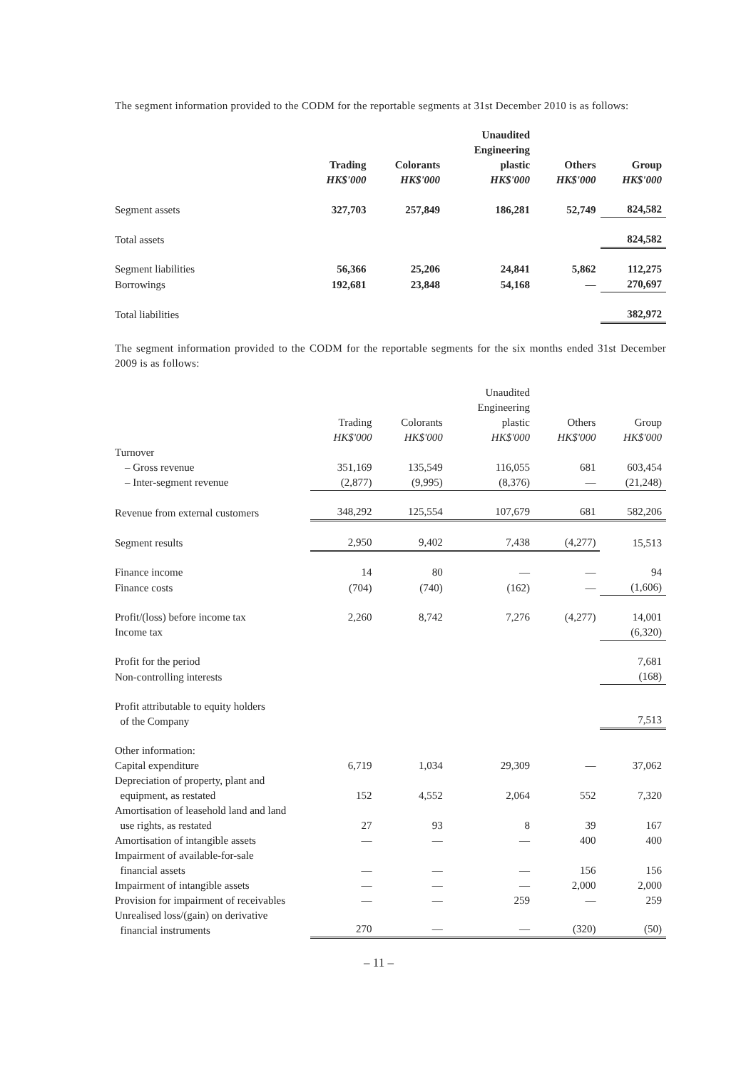The segment information provided to the CODM for the reportable segments at 31st December 2010 is as follows:
| | | | Unaudited Engineering | | |
| --- | --- | --- | --- | --- | --- |
| | Trading HK$'000 | Colorants HK$'000 | plastic HK$'000 | Others HK$'000 | Group HK$'000 |
| Segment assets | 327,703 | 257,849 | 186,281 | 52,749 | 824,582 |
| Total assets | | | | | 824,582 |
| Segment liabilities | 56,366 | 25,206 | 24,841 | 5,862 | 112,275 |
| Borrowings | 192,681 | 23,848 | 54,168 | — | 270,697 |
| Total liabilities | | | | | 382,972 |
The segment information provided to the CODM for the reportable segments for the six months ended 31st December 2009 is as follows:
| | | | Unaudited Engineering | | |
| --- | --- | --- | --- | --- | --- |
| | Trading HK$'000 | Colorants HK$'000 | plastic HK$'000 | Others HK$'000 | Group HK$'000 |
| Turnover | | | | | |
| – Gross revenue | 351,169 | 135,549 | 116,055 | 681 | 603,454 |
| – Inter-segment revenue | (2,877) | (9,995) | (8,376) | — | (21,248) |
| Revenue from external customers | 348,292 | 125,554 | 107,679 | 681 | 582,206 |
| Segment results | 2,950 | 9,402 | 7,438 | (4,277) | 15,513 |
| Finance income | 14 | 80 | — | — | 94 |
| Finance costs | (704) | (740) | (162) | — | (1,606) |
| Profit/(loss) before income tax | 2,260 | 8,742 | 7,276 | (4,277) | 14,001 |
| Income tax | | | | | (6,320) |
| Profit for the period | | | | | 7,681 |
| Non-controlling interests | | | | | (168) |
| Profit attributable to equity holders of the Company | | | | | 7,513 |
| Other information: | | | | | |
| Capital expenditure | 6,719 | 1,034 | 29,309 | — | 37,062 |
| Depreciation of property, plant and equipment, as restated | 152 | 4,552 | 2,064 | 552 | 7,320 |
| Amortisation of leasehold land and land use rights, as restated | 27 | 93 | 8 | 39 | 167 |
| Amortisation of intangible assets | — | — | — | 400 | 400 |
| Impairment of available-for-sale financial assets | — | — | — | 156 | 156 |
| Impairment of intangible assets | — | — | — | 2,000 | 2,000 |
| Provision for impairment of receivables | — | — | 259 | — | 259 |
| Unrealised loss/(gain) on derivative financial instruments | 270 | — | — | (320) | (50) |
– 11 –